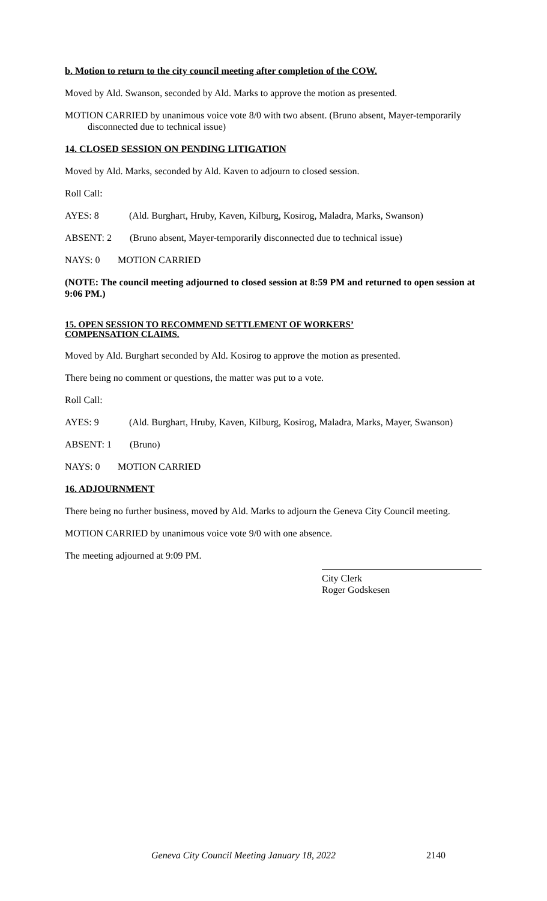b. Motion to return to the city council meeting after completion of the COW.
Moved by Ald. Swanson, seconded by Ald. Marks to approve the motion as presented.
MOTION CARRIED by unanimous voice vote 8/0 with two absent. (Bruno absent, Mayer-temporarily disconnected due to technical issue)
14. CLOSED SESSION ON PENDING LITIGATION
Moved by Ald. Marks, seconded by Ald. Kaven to adjourn to closed session.
Roll Call:
AYES: 8 (Ald. Burghart, Hruby, Kaven, Kilburg, Kosirog, Maladra, Marks, Swanson)
ABSENT: 2 (Bruno absent, Mayer-temporarily disconnected due to technical issue)
NAYS: 0 MOTION CARRIED
(NOTE: The council meeting adjourned to closed session at 8:59 PM and returned to open session at 9:06 PM.)
15. OPEN SESSION TO RECOMMEND SETTLEMENT OF WORKERS’
COMPENSATION CLAIMS.
Moved by Ald. Burghart seconded by Ald. Kosirog to approve the motion as presented.
There being no comment or questions, the matter was put to a vote.
Roll Call:
AYES: 9 (Ald. Burghart, Hruby, Kaven, Kilburg, Kosirog, Maladra, Marks, Mayer, Swanson)
ABSENT: 1 (Bruno)
NAYS: 0 MOTION CARRIED
16. ADJOURNMENT
There being no further business, moved by Ald. Marks to adjourn the Geneva City Council meeting.
MOTION CARRIED by unanimous voice vote 9/0 with one absence.
The meeting adjourned at 9:09 PM.
City Clerk
Roger Godskesen
Geneva City Council Meeting January 18, 2022
2140